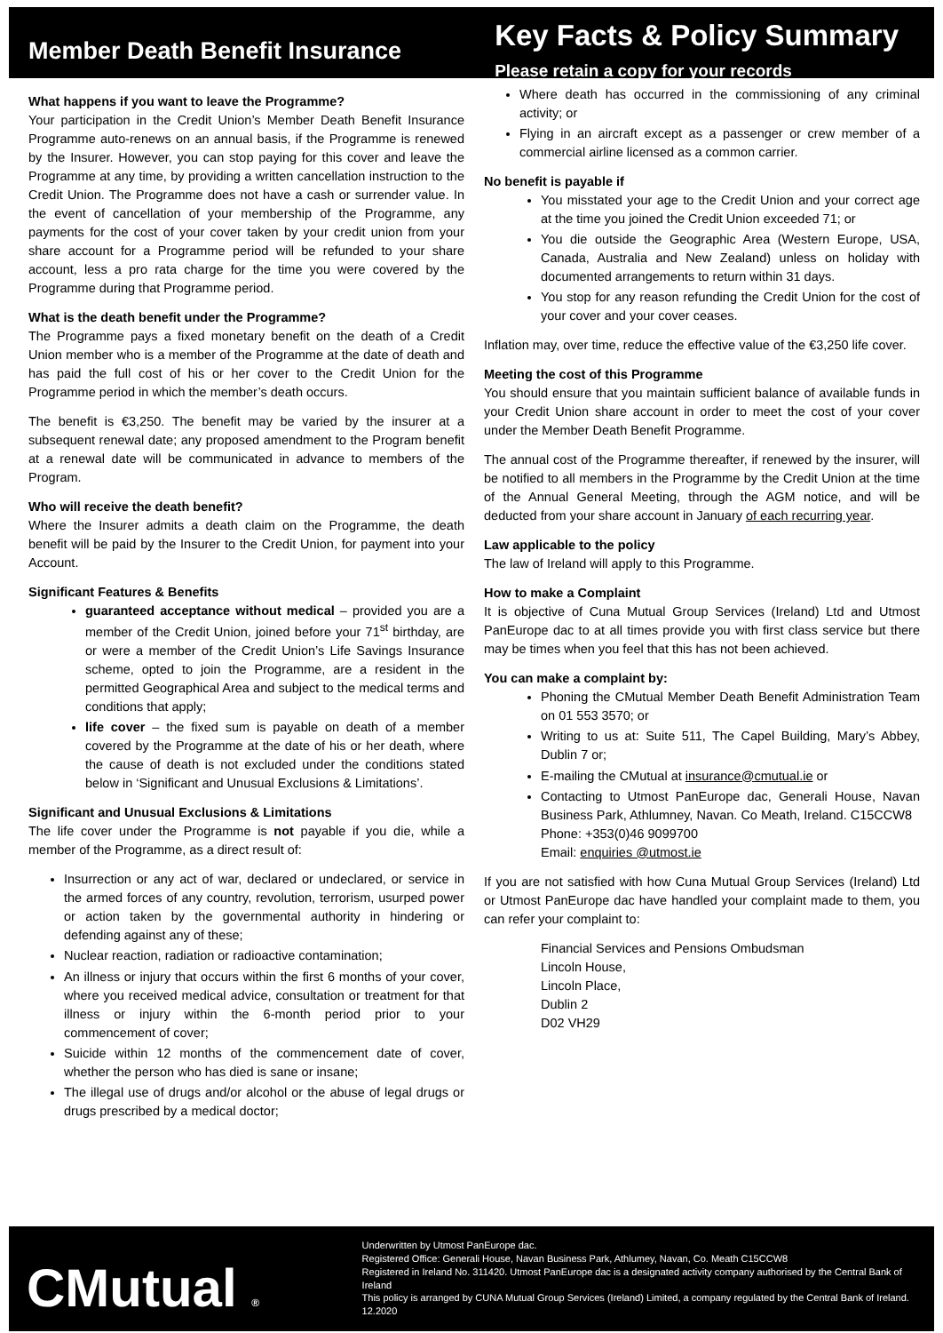Member Death Benefit Insurance
Key Facts & Policy Summary
Please retain a copy for your records
What happens if you want to leave the Programme?
Your participation in the Credit Union’s Member Death Benefit Insurance Programme auto-renews on an annual basis, if the Programme is renewed by the Insurer. However, you can stop paying for this cover and leave the Programme at any time, by providing a written cancellation instruction to the Credit Union. The Programme does not have a cash or surrender value. In the event of cancellation of your membership of the Programme, any payments for the cost of your cover taken by your credit union from your share account for a Programme period will be refunded to your share account, less a pro rata charge for the time you were covered by the Programme during that Programme period.
What is the death benefit under the Programme?
The Programme pays a fixed monetary benefit on the death of a Credit Union member who is a member of the Programme at the date of death and has paid the full cost of his or her cover to the Credit Union for the Programme period in which the member’s death occurs.
The benefit is €3,250. The benefit may be varied by the insurer at a subsequent renewal date; any proposed amendment to the Program benefit at a renewal date will be communicated in advance to members of the Program.
Who will receive the death benefit?
Where the Insurer admits a death claim on the Programme, the death benefit will be paid by the Insurer to the Credit Union, for payment into your Account.
Significant Features & Benefits
guaranteed acceptance without medical – provided you are a member of the Credit Union, joined before your 71<sup>st</sup> birthday, are or were a member of the Credit Union’s Life Savings Insurance scheme, opted to join the Programme, are a resident in the permitted Geographical Area and subject to the medical terms and conditions that apply;
life cover – the fixed sum is payable on death of a member covered by the Programme at the date of his or her death, where the cause of death is not excluded under the conditions stated below in ‘Significant and Unusual Exclusions & Limitations’.
Significant and Unusual Exclusions & Limitations
The life cover under the Programme is not payable if you die, while a member of the Programme, as a direct result of:
Insurrection or any act of war, declared or undeclared, or service in the armed forces of any country, revolution, terrorism, usurped power or action taken by the governmental authority in hindering or defending against any of these;
Nuclear reaction, radiation or radioactive contamination;
An illness or injury that occurs within the first 6 months of your cover, where you received medical advice, consultation or treatment for that illness or injury within the 6-month period prior to your commencement of cover;
Suicide within 12 months of the commencement date of cover, whether the person who has died is sane or insane;
The illegal use of drugs and/or alcohol or the abuse of legal drugs or drugs prescribed by a medical doctor;
Where death has occurred in the commissioning of any criminal activity; or
Flying in an aircraft except as a passenger or crew member of a commercial airline licensed as a common carrier.
No benefit is payable if
You misstated your age to the Credit Union and your correct age at the time you joined the Credit Union exceeded 71; or
You die outside the Geographic Area (Western Europe, USA, Canada, Australia and New Zealand) unless on holiday with documented arrangements to return within 31 days.
You stop for any reason refunding the Credit Union for the cost of your cover and your cover ceases.
Inflation may, over time, reduce the effective value of the €3,250 life cover.
Meeting the cost of this Programme
You should ensure that you maintain sufficient balance of available funds in your Credit Union share account in order to meet the cost of your cover under the Member Death Benefit Programme.
The annual cost of the Programme thereafter, if renewed by the insurer, will be notified to all members in the Programme by the Credit Union at the time of the Annual General Meeting, through the AGM notice, and will be deducted from your share account in January of each recurring year.
Law applicable to the policy
The law of Ireland will apply to this Programme.
How to make a Complaint
It is objective of Cuna Mutual Group Services (Ireland) Ltd and Utmost PanEurope dac to at all times provide you with first class service but there may be times when you feel that this has not been achieved.
You can make a complaint by:
Phoning the CMutual Member Death Benefit Administration Team on 01 553 3570; or
Writing to us at: Suite 511, The Capel Building, Mary’s Abbey, Dublin 7 or;
E-mailing the CMutual at insurance@cmutual.ie or
Contacting to Utmost PanEurope dac, Generali House, Navan Business Park, Athlumney, Navan. Co Meath, Ireland. C15CCW8
Phone: +353(0)46 9099700
Email: enquiries @utmost.ie
If you are not satisfied with how Cuna Mutual Group Services (Ireland) Ltd or Utmost PanEurope dac have handled your complaint made to them, you can refer your complaint to:
Financial Services and Pensions Ombudsman
Lincoln House,
Lincoln Place,
Dublin 2
D02 VH29
CMutual ®
Underwritten by Utmost PanEurope dac.
Registered Office: Generali House, Navan Business Park, Athlumey, Navan, Co. Meath C15CCW8
Registered in Ireland No. 311420. Utmost PanEurope dac is a designated activity company authorised by the Central Bank of Ireland
This policy is arranged by CUNA Mutual Group Services (Ireland) Limited, a company regulated by the Central Bank of Ireland.
12.2020